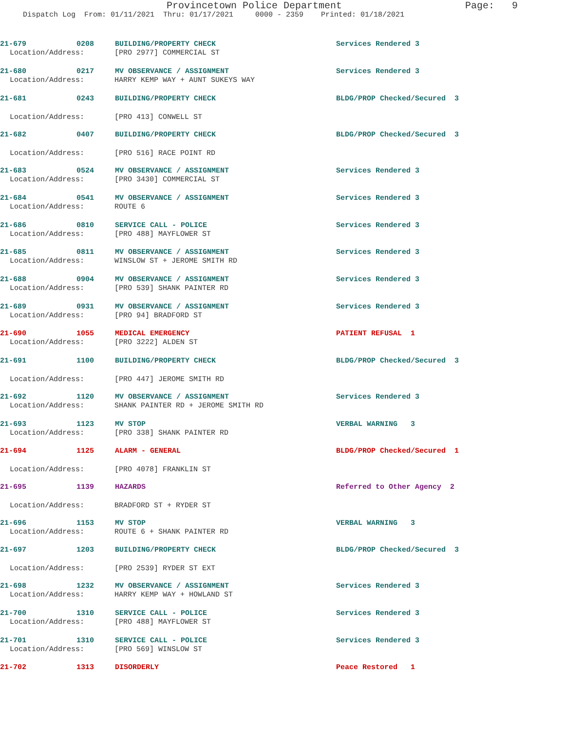Provincetown Police Department Page: 9
Dispatch Log From: 01/11/2021 Thru: 01/17/2021 0000 - 2359 Printed: 01/18/2021
21-679 0208 BUILDING/PROPERTY CHECK Services Rendered 3
Location/Address: [PRO 2977] COMMERCIAL ST
21-680 0217 MV OBSERVANCE / ASSIGNMENT Services Rendered 3
Location/Address: HARRY KEMP WAY + AUNT SUKEYS WAY
21-681 0243 BUILDING/PROPERTY CHECK BLDG/PROP Checked/Secured 3
Location/Address: [PRO 413] CONWELL ST
21-682 0407 BUILDING/PROPERTY CHECK BLDG/PROP Checked/Secured 3
Location/Address: [PRO 516] RACE POINT RD
21-683 0524 MV OBSERVANCE / ASSIGNMENT Services Rendered 3
Location/Address: [PRO 3430] COMMERCIAL ST
21-684 0541 MV OBSERVANCE / ASSIGNMENT Services Rendered 3
Location/Address: ROUTE 6
21-686 0810 SERVICE CALL - POLICE Services Rendered 3
Location/Address: [PRO 488] MAYFLOWER ST
21-685 0811 MV OBSERVANCE / ASSIGNMENT Services Rendered 3
Location/Address: WINSLOW ST + JEROME SMITH RD
21-688 0904 MV OBSERVANCE / ASSIGNMENT Services Rendered 3
Location/Address: [PRO 539] SHANK PAINTER RD
21-689 0931 MV OBSERVANCE / ASSIGNMENT Services Rendered 3
Location/Address: [PRO 94] BRADFORD ST
21-690 1055 MEDICAL EMERGENCY PATIENT REFUSAL 1
Location/Address: [PRO 3222] ALDEN ST
21-691 1100 BUILDING/PROPERTY CHECK BLDG/PROP Checked/Secured 3
Location/Address: [PRO 447] JEROME SMITH RD
21-692 1120 MV OBSERVANCE / ASSIGNMENT Services Rendered 3
Location/Address: SHANK PAINTER RD + JEROME SMITH RD
21-693 1123 MV STOP VERBAL WARNING 3
Location/Address: [PRO 338] SHANK PAINTER RD
21-694 1125 ALARM - GENERAL BLDG/PROP Checked/Secured 1
Location/Address: [PRO 4078] FRANKLIN ST
21-695 1139 HAZARDS Referred to Other Agency 2
Location/Address: BRADFORD ST + RYDER ST
21-696 1153 MV STOP VERBAL WARNING 3
Location/Address: ROUTE 6 + SHANK PAINTER RD
21-697 1203 BUILDING/PROPERTY CHECK BLDG/PROP Checked/Secured 3
Location/Address: [PRO 2539] RYDER ST EXT
21-698 1232 MV OBSERVANCE / ASSIGNMENT Services Rendered 3
Location/Address: HARRY KEMP WAY + HOWLAND ST
21-700 1310 SERVICE CALL - POLICE Services Rendered 3
Location/Address: [PRO 488] MAYFLOWER ST
21-701 1310 SERVICE CALL - POLICE Services Rendered 3
Location/Address: [PRO 569] WINSLOW ST
21-702 1313 DISORDERLY Peace Restored 1